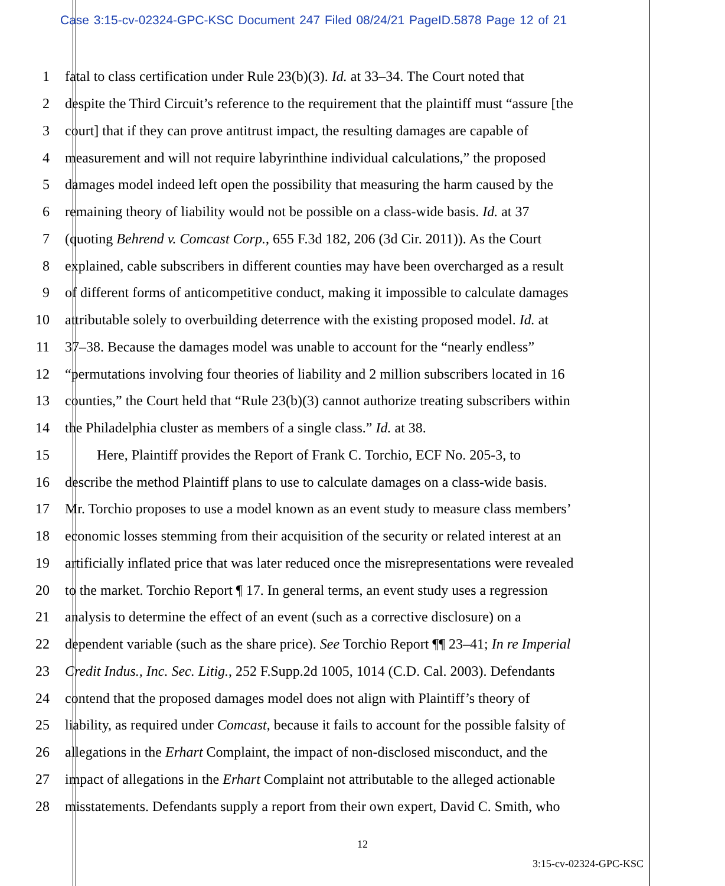Case 3:15-cv-02324-GPC-KSC Document 247 Filed 08/24/21 PageID.5878 Page 12 of 21
1 fatal to class certification under Rule 23(b)(3). Id. at 33–34. The Court noted that
2 despite the Third Circuit’s reference to the requirement that the plaintiff must “assure [the
3 court] that if they can prove antitrust impact, the resulting damages are capable of
4 measurement and will not require labyrinthine individual calculations,” the proposed
5 damages model indeed left open the possibility that measuring the harm caused by the
6 remaining theory of liability would not be possible on a class-wide basis. Id. at 37
7 (quoting Behrend v. Comcast Corp., 655 F.3d 182, 206 (3d Cir. 2011)). As the Court
8 explained, cable subscribers in different counties may have been overcharged as a result
9 of different forms of anticompetitive conduct, making it impossible to calculate damages
10 attributable solely to overbuilding deterrence with the existing proposed model. Id. at
11 37–38. Because the damages model was unable to account for the “nearly endless”
12 “permutations involving four theories of liability and 2 million subscribers located in 16
13 counties,” the Court held that “Rule 23(b)(3) cannot authorize treating subscribers within
14 the Philadelphia cluster as members of a single class.” Id. at 38.
15 Here, Plaintiff provides the Report of Frank C. Torchio, ECF No. 205-3, to
16 describe the method Plaintiff plans to use to calculate damages on a class-wide basis.
17 Mr. Torchio proposes to use a model known as an event study to measure class members’
18 economic losses stemming from their acquisition of the security or related interest at an
19 artificially inflated price that was later reduced once the misrepresentations were revealed
20 to the market. Torchio Report ¶ 17. In general terms, an event study uses a regression
21 analysis to determine the effect of an event (such as a corrective disclosure) on a
22 dependent variable (such as the share price). See Torchio Report ¶¶ 23–41; In re Imperial
23 Credit Indus., Inc. Sec. Litig., 252 F.Supp.2d 1005, 1014 (C.D. Cal. 2003). Defendants
24 contend that the proposed damages model does not align with Plaintiff’s theory of
25 liability, as required under Comcast, because it fails to account for the possible falsity of
26 allegations in the Erhart Complaint, the impact of non-disclosed misconduct, and the
27 impact of allegations in the Erhart Complaint not attributable to the alleged actionable
28 misstatements. Defendants supply a report from their own expert, David C. Smith, who
12
3:15-cv-02324-GPC-KSC